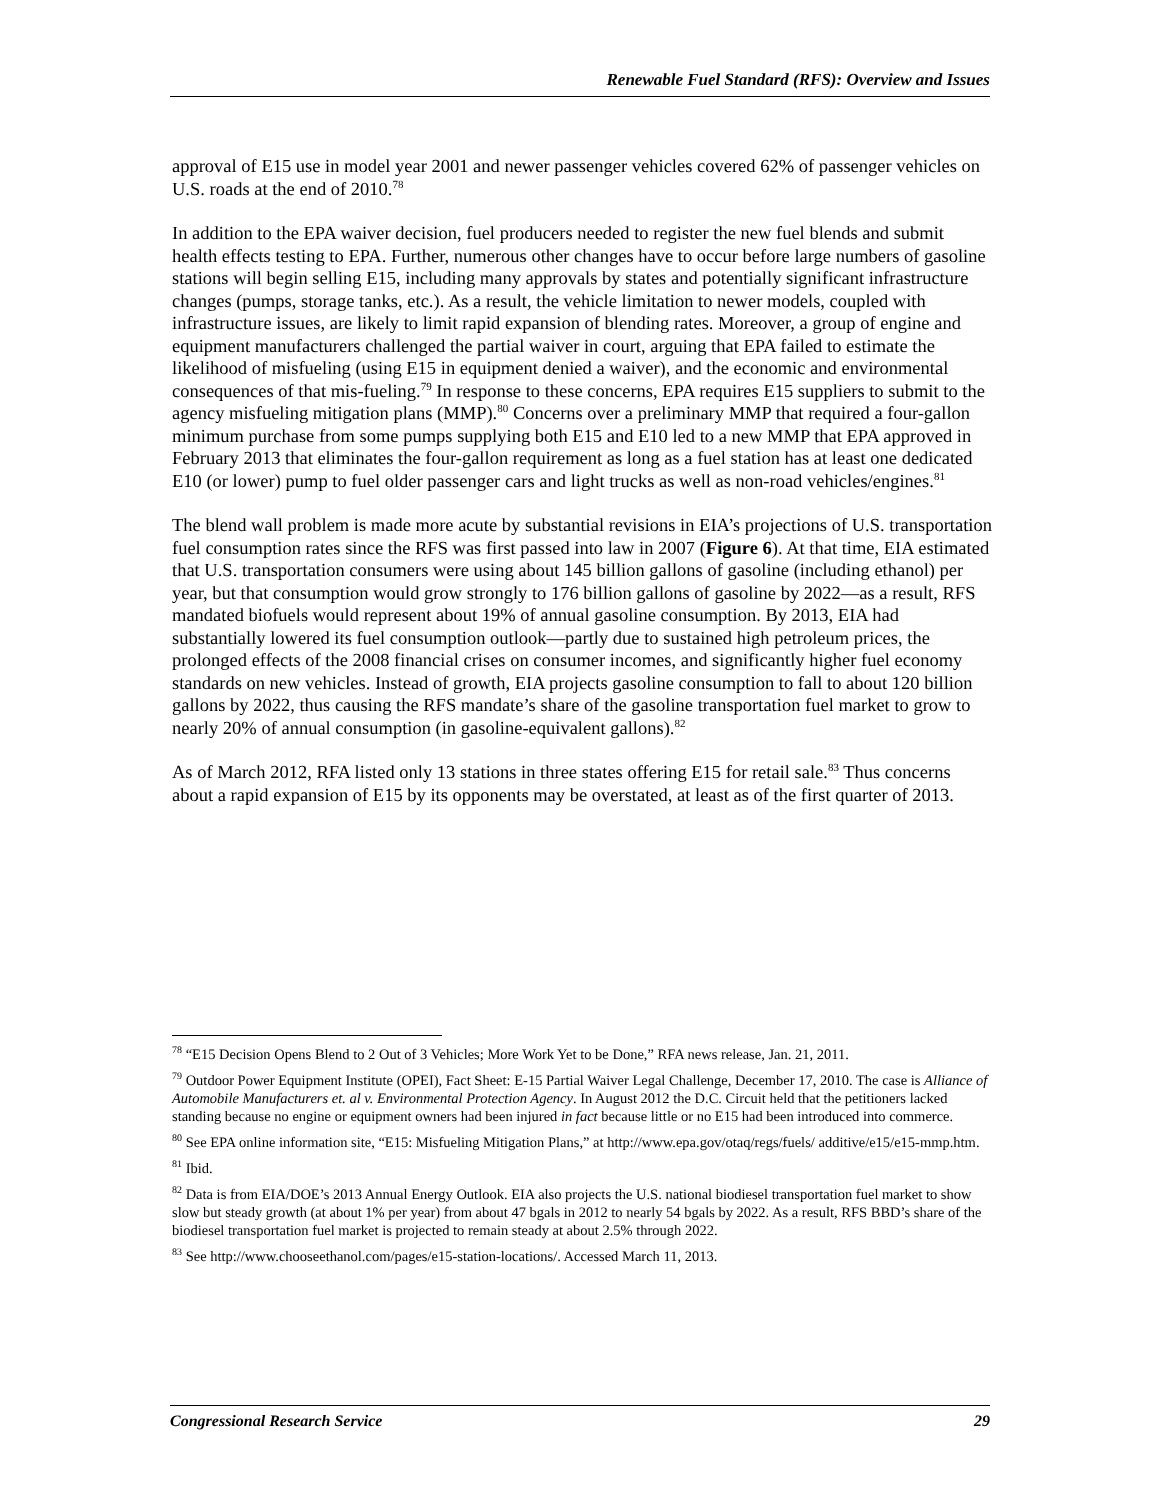Renewable Fuel Standard (RFS): Overview and Issues
approval of E15 use in model year 2001 and newer passenger vehicles covered 62% of passenger vehicles on U.S. roads at the end of 2010.<sup>78</sup>
In addition to the EPA waiver decision, fuel producers needed to register the new fuel blends and submit health effects testing to EPA. Further, numerous other changes have to occur before large numbers of gasoline stations will begin selling E15, including many approvals by states and potentially significant infrastructure changes (pumps, storage tanks, etc.). As a result, the vehicle limitation to newer models, coupled with infrastructure issues, are likely to limit rapid expansion of blending rates. Moreover, a group of engine and equipment manufacturers challenged the partial waiver in court, arguing that EPA failed to estimate the likelihood of misfueling (using E15 in equipment denied a waiver), and the economic and environmental consequences of that mis-fueling.<sup>79</sup> In response to these concerns, EPA requires E15 suppliers to submit to the agency misfueling mitigation plans (MMP).<sup>80</sup> Concerns over a preliminary MMP that required a four-gallon minimum purchase from some pumps supplying both E15 and E10 led to a new MMP that EPA approved in February 2013 that eliminates the four-gallon requirement as long as a fuel station has at least one dedicated E10 (or lower) pump to fuel older passenger cars and light trucks as well as non-road vehicles/engines.<sup>81</sup>
The blend wall problem is made more acute by substantial revisions in EIA’s projections of U.S. transportation fuel consumption rates since the RFS was first passed into law in 2007 (Figure 6). At that time, EIA estimated that U.S. transportation consumers were using about 145 billion gallons of gasoline (including ethanol) per year, but that consumption would grow strongly to 176 billion gallons of gasoline by 2022—as a result, RFS mandated biofuels would represent about 19% of annual gasoline consumption. By 2013, EIA had substantially lowered its fuel consumption outlook—partly due to sustained high petroleum prices, the prolonged effects of the 2008 financial crises on consumer incomes, and significantly higher fuel economy standards on new vehicles. Instead of growth, EIA projects gasoline consumption to fall to about 120 billion gallons by 2022, thus causing the RFS mandate’s share of the gasoline transportation fuel market to grow to nearly 20% of annual consumption (in gasoline-equivalent gallons).<sup>82</sup>
As of March 2012, RFA listed only 13 stations in three states offering E15 for retail sale.<sup>83</sup> Thus concerns about a rapid expansion of E15 by its opponents may be overstated, at least as of the first quarter of 2013.
<sup>78</sup> “E15 Decision Opens Blend to 2 Out of 3 Vehicles; More Work Yet to be Done,” RFA news release, Jan. 21, 2011.
<sup>79</sup> Outdoor Power Equipment Institute (OPEI), Fact Sheet: E-15 Partial Waiver Legal Challenge, December 17, 2010. The case is Alliance of Automobile Manufacturers et. al v. Environmental Protection Agency. In August 2012 the D.C. Circuit held that the petitioners lacked standing because no engine or equipment owners had been injured in fact because little or no E15 had been introduced into commerce.
<sup>80</sup> See EPA online information site, “E15: Misfueling Mitigation Plans,” at http://www.epa.gov/otaq/regs/fuels/ additive/e15/e15-mmp.htm.
<sup>81</sup> Ibid.
<sup>82</sup> Data is from EIA/DOE’s 2013 Annual Energy Outlook. EIA also projects the U.S. national biodiesel transportation fuel market to show slow but steady growth (at about 1% per year) from about 47 bgals in 2012 to nearly 54 bgals by 2022. As a result, RFS BBD’s share of the biodiesel transportation fuel market is projected to remain steady at about 2.5% through 2022.
<sup>83</sup> See http://www.chooseethanol.com/pages/e15-station-locations/. Accessed March 11, 2013.
Congressional Research Service 29